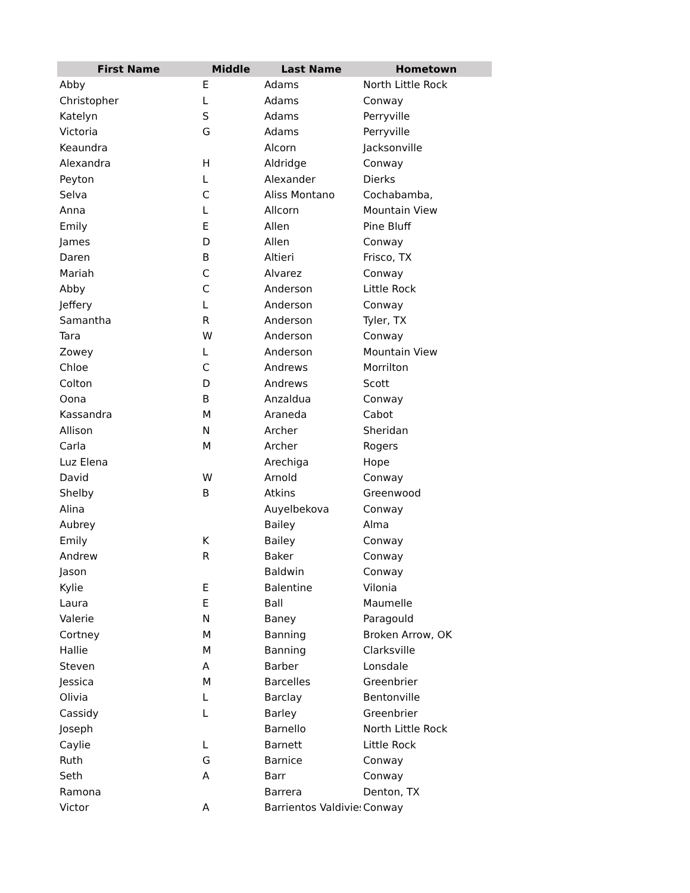| First Name | Middle | Last Name | Hometown |
| --- | --- | --- | --- |
| Abby | E | Adams | North Little Rock |
| Christopher | L | Adams | Conway |
| Katelyn | S | Adams | Perryville |
| Victoria | G | Adams | Perryville |
| Keaundra | | Alcorn | Jacksonville |
| Alexandra | H | Aldridge | Conway |
| Peyton | L | Alexander | Dierks |
| Selva | C | Aliss Montano | Cochabamba, |
| Anna | L | Allcorn | Mountain View |
| Emily | E | Allen | Pine Bluff |
| James | D | Allen | Conway |
| Daren | B | Altieri | Frisco, TX |
| Mariah | C | Alvarez | Conway |
| Abby | C | Anderson | Little Rock |
| Jeffery | L | Anderson | Conway |
| Samantha | R | Anderson | Tyler, TX |
| Tara | W | Anderson | Conway |
| Zowey | L | Anderson | Mountain View |
| Chloe | C | Andrews | Morrilton |
| Colton | D | Andrews | Scott |
| Oona | B | Anzaldua | Conway |
| Kassandra | M | Araneda | Cabot |
| Allison | N | Archer | Sheridan |
| Carla | M | Archer | Rogers |
| Luz Elena | | Arechiga | Hope |
| David | W | Arnold | Conway |
| Shelby | B | Atkins | Greenwood |
| Alina | | Auyelbekova | Conway |
| Aubrey | | Bailey | Alma |
| Emily | K | Bailey | Conway |
| Andrew | R | Baker | Conway |
| Jason | | Baldwin | Conway |
| Kylie | E | Balentine | Vilonia |
| Laura | E | Ball | Maumelle |
| Valerie | N | Baney | Paragould |
| Cortney | M | Banning | Broken Arrow, OK |
| Hallie | M | Banning | Clarksville |
| Steven | A | Barber | Lonsdale |
| Jessica | M | Barcelles | Greenbrier |
| Olivia | L | Barclay | Bentonville |
| Cassidy | L | Barley | Greenbrier |
| Joseph | | Barnello | North Little Rock |
| Caylie | L | Barnett | Little Rock |
| Ruth | G | Barnice | Conway |
| Seth | A | Barr | Conway |
| Ramona | | Barrera | Denton, TX |
| Victor | A | Barrientos Valdivies | Conway |